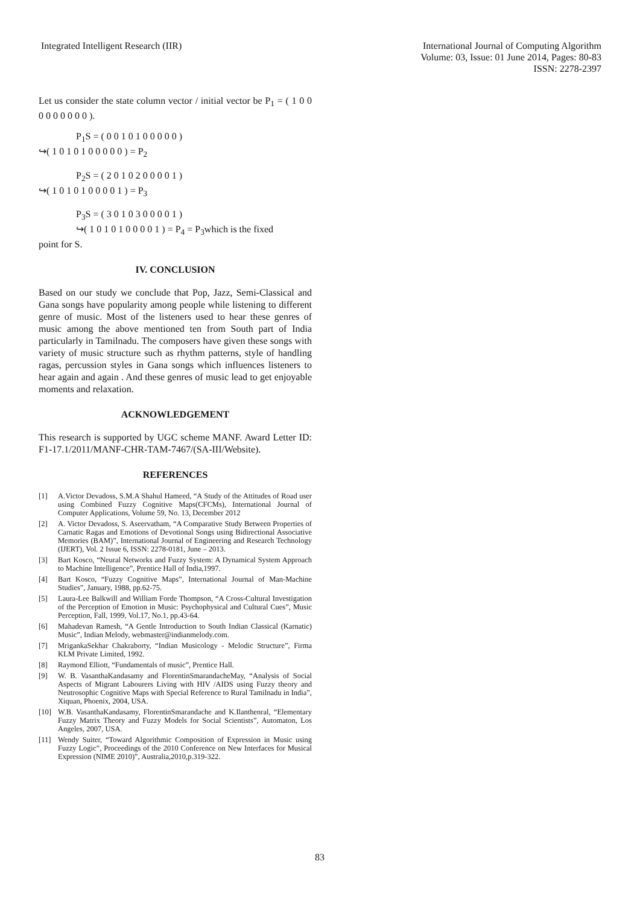Integrated Intelligent Research (IIR)
International Journal of Computing Algorithm
Volume: 03, Issue: 01 June 2014, Pages: 80-83
ISSN: 2278-2397
Let us consider the state column vector / initial vector be P<sub>1</sub> = ( 1 0 0 0 0 0 0 0 0 0 ).
P<sub>1</sub>S = ( 0 0 1 0 1 0 0 0 0 0 )
↪( 1 0 1 0 1 0 0 0 0 0 ) = P<sub>2</sub>
P<sub>2</sub>S = ( 2 0 1 0 2 0 0 0 0 1 )
↪( 1 0 1 0 1 0 0 0 0 1 ) = P<sub>3</sub>
P<sub>3</sub>S = ( 3 0 1 0 3 0 0 0 0 1 )
↪( 1 0 1 0 1 0 0 0 0 1 ) = P<sub>4</sub> = P<sub>3</sub>which is the fixed
point for S.
IV. CONCLUSION
Based on our study we conclude that Pop, Jazz, Semi-Classical and Gana songs have popularity among people while listening to different genre of music. Most of the listeners used to hear these genres of music among the above mentioned ten from South part of India particularly in Tamilnadu. The composers have given these songs with variety of music structure such as rhythm patterns, style of handling ragas, percussion styles in Gana songs which influences listeners to hear again and again . And these genres of music lead to get enjoyable moments and relaxation.
ACKNOWLEDGEMENT
This research is supported by UGC scheme MANF. Award Letter ID: F1-17.1/2011/MANF-CHR-TAM-7467/(SA-III/Website).
REFERENCES
[1] A.Victor Devadoss, S.M.A Shahul Hameed, “A Study of the Attitudes of Road user using Combined Fuzzy Cognitive Maps(CFCMs), International Journal of Computer Applications, Volume 59, No. 13, December 2012
[2] A. Victor Devadoss, S. Aseervatham, “A Comparative Study Between Properties of Carnatic Ragas and Emotions of Devotional Songs using Bidirectional Associative Memories (BAM)”, International Journal of Engineering and Research Technology (IJERT), Vol. 2 Issue 6, ISSN: 2278-0181, June – 2013.
[3] Bart Kosco, “Neural Networks and Fuzzy System: A Dynamical System Approach to Machine Intelligence”, Prentice Hall of India,1997.
[4] Bart Kosco, “Fuzzy Cognitive Maps”, International Journal of Man-Machine Studies”, January, 1988, pp.62-75.
[5] Laura-Lee Balkwill and William Forde Thompson, “A Cross-Cultural Investigation of the Perception of Emotion in Music: Psychophysical and Cultural Cues”, Music Perception, Fall, 1999, Vol.17, No.1, pp.43-64.
[6] Mahadevan Ramesh, “A Gentle Introduction to South Indian Classical (Karnatic) Music”, Indian Melody, webmaster@indianmelody.com.
[7] MrigankaSekhar Chakraborty, “Indian Musicology - Melodic Structure”, Firma KLM Private Limited, 1992.
[8] Raymond Elliott, “Fundamentals of music”, Prentice Hall.
[9] W. B. VasanthaKandasamy and FlorentinSmarandacheMay, “Analysis of Social Aspects of Migrant Labourers Living with HIV /AIDS using Fuzzy theory and Neutrosophic Cognitive Maps with Special Reference to Rural Tamilnadu in India”, Xiquan, Phoenix, 2004, USA.
[10] W.B. VasanthaKandasamy, FlorentinSmarandache and K.Ilanthenral, “Elementary Fuzzy Matrix Theory and Fuzzy Models for Social Scientists”, Automaton, Los Angeles, 2007, USA.
[11] Wendy Suiter, “Toward Algorithmic Composition of Expression in Music using Fuzzy Logic”, Proceedings of the 2010 Conference on New Interfaces for Musical Expression (NIME 2010)”, Australia,2010,p.319-322.
83